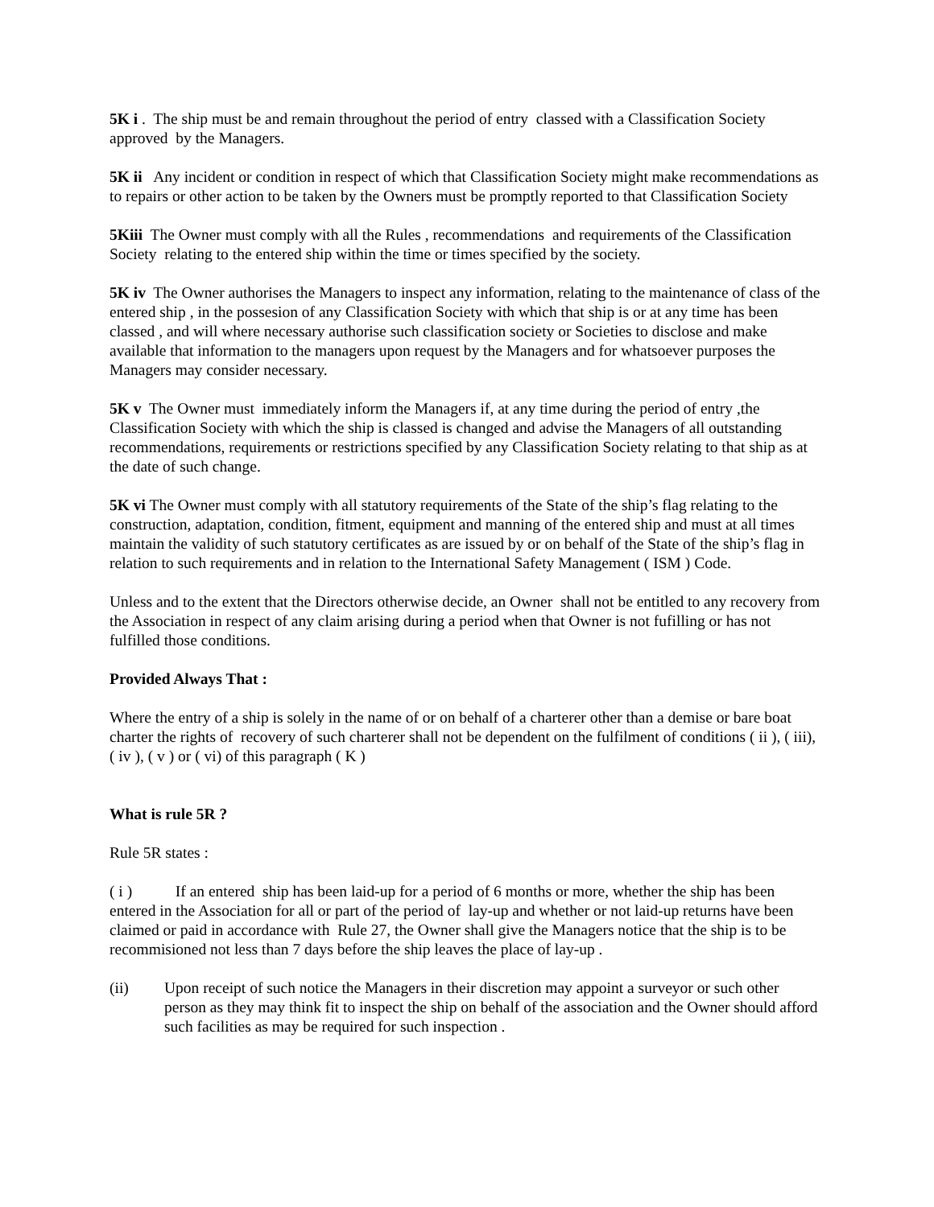5K i . The ship must be and remain throughout the period of entry classed with a Classification Society approved by the Managers.
5K ii Any incident or condition in respect of which that Classification Society might make recommendations as to repairs or other action to be taken by the Owners must be promptly reported to that Classification Society
5Kiii The Owner must comply with all the Rules , recommendations and requirements of the Classification Society relating to the entered ship within the time or times specified by the society.
5K iv The Owner authorises the Managers to inspect any information, relating to the maintenance of class of the entered ship , in the possesion of any Classification Society with which that ship is or at any time has been classed , and will where necessary authorise such classification society or Societies to disclose and make available that information to the managers upon request by the Managers and for whatsoever purposes the Managers may consider necessary.
5K v The Owner must immediately inform the Managers if, at any time during the period of entry ,the Classification Society with which the ship is classed is changed and advise the Managers of all outstanding recommendations, requirements or restrictions specified by any Classification Society relating to that ship as at the date of such change.
5K vi The Owner must comply with all statutory requirements of the State of the ship’s flag relating to the construction, adaptation, condition, fitment, equipment and manning of the entered ship and must at all times maintain the validity of such statutory certificates as are issued by or on behalf of the State of the ship’s flag in relation to such requirements and in relation to the International Safety Management ( ISM ) Code.
Unless and to the extent that the Directors otherwise decide, an Owner shall not be entitled to any recovery from the Association in respect of any claim arising during a period when that Owner is not fufilling or has not fulfilled those conditions.
Provided Always That :
Where the entry of a ship is solely in the name of or on behalf of a charterer other than a demise or bare boat charter the rights of recovery of such charterer shall not be dependent on the fulfilment of conditions ( ii ), ( iii), ( iv ), ( v ) or ( vi) of this paragraph ( K )
What is rule 5R ?
Rule 5R states :
( i ) If an entered ship has been laid-up for a period of 6 months or more, whether the ship has been entered in the Association for all or part of the period of lay-up and whether or not laid-up returns have been claimed or paid in accordance with Rule 27, the Owner shall give the Managers notice that the ship is to be recommisioned not less than 7 days before the ship leaves the place of lay-up .
(ii) Upon receipt of such notice the Managers in their discretion may appoint a surveyor or such other person as they may think fit to inspect the ship on behalf of the association and the Owner should afford such facilities as may be required for such inspection .